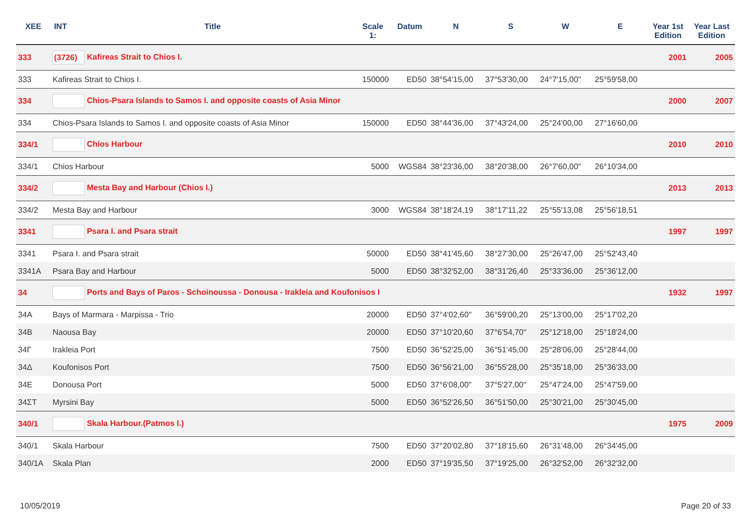| XEE | INT | Title | Scale 1: | Datum | N | S | W | E | Year 1st Edition | Year Last Edition |
| --- | --- | --- | --- | --- | --- | --- | --- | --- | --- | --- |
| 333 | (3726) Kafireas Strait to Chios I. | | | | | | | | 2001 | 2005 |
| 333 | Kafireas Strait to Chios I. | | 150000 | ED50 | 38°54'15,00 | 37°53'30,00 | 24°7'15,00" | 25°59'58,00 | | |
| 334 | Chios-Psara Islands to Samos I. and opposite coasts of Asia Minor | | | | | | | | 2000 | 2007 |
| 334 | Chios-Psara Islands to Samos I. and opposite coasts of Asia Minor | | 150000 | ED50 | 38°44'36,00 | 37°43'24,00 | 25°24'00,00 | 27°16'60,00 | | |
| 334/1 | Chíos Harbour | | | | | | | | 2010 | 2010 |
| 334/1 | Chios Harbour | | 5000 | WGS84 | 38°23'36,00 | 38°20'38,00 | 26°7'60,00" | 26°10'34,00 | | |
| 334/2 | Mesta Bay and Harbour (Chios I.) | | | | | | | | 2013 | 2013 |
| 334/2 | Mesta Bay and Harbour | | 3000 | WGS84 | 38°18'24,19 | 38°17'11,22 | 25°55'13,08 | 25°56'18,51 | | |
| 3341 | Psara I. and Psara strait | | | | | | | | 1997 | 1997 |
| 3341 | Psara I. and Psara strait | | 50000 | ED50 | 38°41'45,60 | 38°27'30,00 | 25°26'47,00 | 25°52'43,40 | | |
| 3341A | Psara Bay and Harbour | | 5000 | ED50 | 38°32'52,00 | 38°31'26,40 | 25°33'36,00 | 25°36'12,00 | | |
| 34 | Ports and Bays of Paros - Schoinoussa - Donousa - Irakleia and Koufonisos I | | | | | | | | 1932 | 1997 |
| 34A | Bays of Marmara - Marpissa - Trio | | 20000 | ED50 | 37°4'02,60" | 36°59'00,20 | 25°13'00,00 | 25°17'02,20 | | |
| 34B | Naousa Bay | | 20000 | ED50 | 37°10'20,60 | 37°6'54,70" | 25°12'18,00 | 25°18'24,00 | | |
| 34Γ | Irakleia Port | | 7500 | ED50 | 36°52'25,00 | 36°51'45,00 | 25°28'06,00 | 25°28'44,00 | | |
| 34Δ | Koufonisos Port | | 7500 | ED50 | 36°56'21,00 | 36°55'28,00 | 25°35'18,00 | 25°36'33,00 | | |
| 34E | Donousa Port | | 5000 | ED50 | 37°6'08,00" | 37°5'27,00" | 25°47'24,00 | 25°47'59,00 | | |
| 34ΣΤ | Myrsini Bay | | 5000 | ED50 | 36°52'26,50 | 36°51'50,00 | 25°30'21,00 | 25°30'45,00 | | |
| 340/1 | Skala Harbour.(Patmos I.) | | | | | | | | 1975 | 2009 |
| 340/1 | Skala Harbour | | 7500 | ED50 | 37°20'02,80 | 37°18'15,60 | 26°31'48,00 | 26°34'45,00 | | |
| 340/1A | Skala Plan | | 2000 | ED50 | 37°19'35,50 | 37°19'25,00 | 26°32'52,00 | 26°32'32,00 | | |
10/05/2019 Page 20 of 33